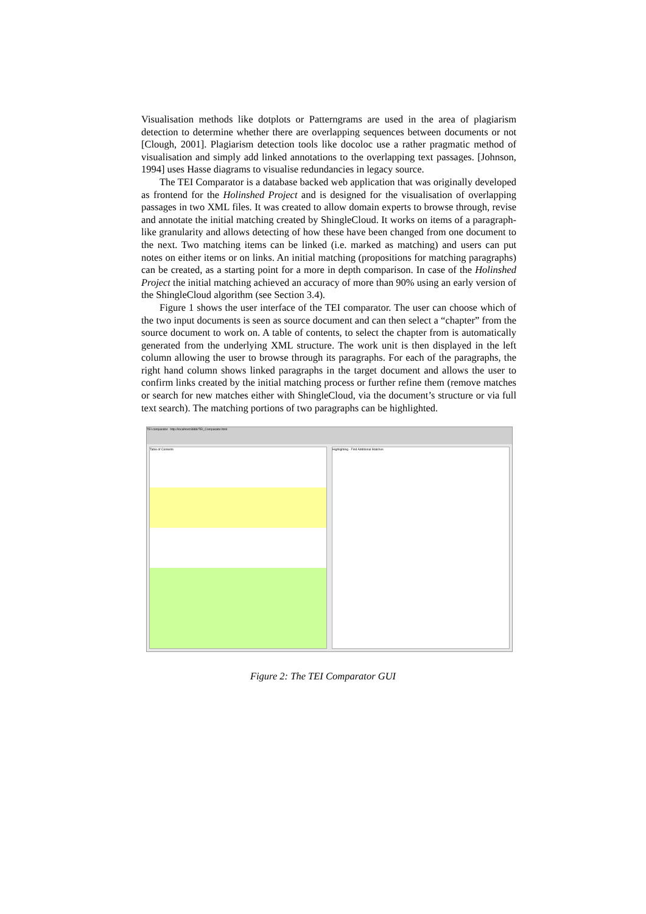Visualisation methods like dotplots or Patterngrams are used in the area of plagiarism detection to determine whether there are overlapping sequences between documents or not [Clough, 2001]. Plagiarism detection tools like docoloc use a rather pragmatic method of visualisation and simply add linked annotations to the overlapping text passages. [Johnson, 1994] uses Hasse diagrams to visualise redundancies in legacy source.
The TEI Comparator is a database backed web application that was originally developed as frontend for the Holinshed Project and is designed for the visualisation of overlapping passages in two XML files. It was created to allow domain experts to browse through, revise and annotate the initial matching created by ShingleCloud. It works on items of a paragraph-like granularity and allows detecting of how these have been changed from one document to the next. Two matching items can be linked (i.e. marked as matching) and users can put notes on either items or on links. An initial matching (propositions for matching paragraphs) can be created, as a starting point for a more in depth comparison. In case of the Holinshed Project the initial matching achieved an accuracy of more than 90% using an early version of the ShingleCloud algorithm (see Section 3.4).
Figure 1 shows the user interface of the TEI comparator. The user can choose which of the two input documents is seen as source document and can then select a “chapter” from the source document to work on. A table of contents, to select the chapter from is automatically generated from the underlying XML structure. The work unit is then displayed in the left column allowing the user to browse through its paragraphs. For each of the paragraphs, the right hand column shows linked paragraphs in the target document and allows the user to confirm links created by the initial matching process or further refine them (remove matches or search for new matches either with ShingleCloud, via the document’s structure or via full text search). The matching portions of two paragraphs can be highlighted.
TEI comparator http://localhost:8888/TEI_Comparator.html
Table of Contents Highlighting · Find Additional Matches
Figure 2: The TEI Comparator GUI